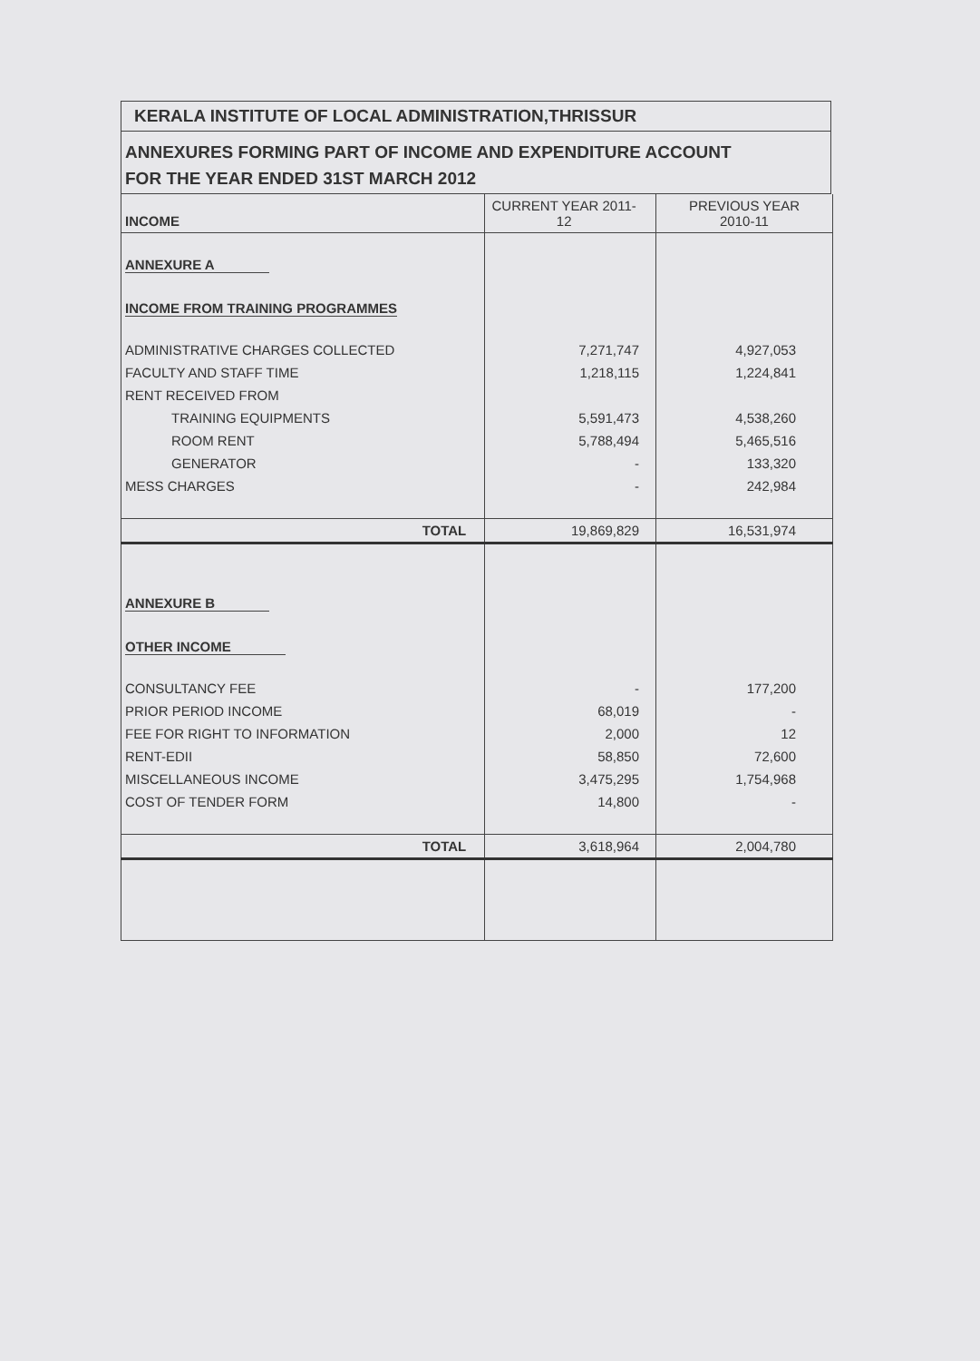KERALA INSTITUTE OF LOCAL ADMINISTRATION,THRISSUR
ANNEXURES FORMING PART OF INCOME AND EXPENDITURE ACCOUNT
FOR THE YEAR ENDED 31ST MARCH 2012
| INCOME | CURRENT YEAR 2011- 12 | PREVIOUS YEAR 2010-11 |
| --- | --- | --- |
| ANNEXURE A | | |
| INCOME FROM TRAINING PROGRAMMES | | |
| ADMINISTRATIVE CHARGES COLLECTED | 7,271,747 | 4,927,053 |
| FACULTY AND STAFF TIME | 1,218,115 | 1,224,841 |
| RENT RECEIVED FROM | | |
| TRAINING EQUIPMENTS | 5,591,473 | 4,538,260 |
| ROOM RENT | 5,788,494 | 5,465,516 |
| GENERATOR | - | 133,320 |
| MESS CHARGES | - | 242,984 |
| TOTAL | 19,869,829 | 16,531,974 |
| ANNEXURE B | | |
| OTHER INCOME | | |
| CONSULTANCY FEE | - | 177,200 |
| PRIOR PERIOD INCOME | 68,019 | - |
| FEE FOR RIGHT TO INFORMATION | 2,000 | 12 |
| RENT-EDII | 58,850 | 72,600 |
| MISCELLANEOUS INCOME | 3,475,295 | 1,754,968 |
| COST OF TENDER FORM | 14,800 | - |
| TOTAL | 3,618,964 | 2,004,780 |